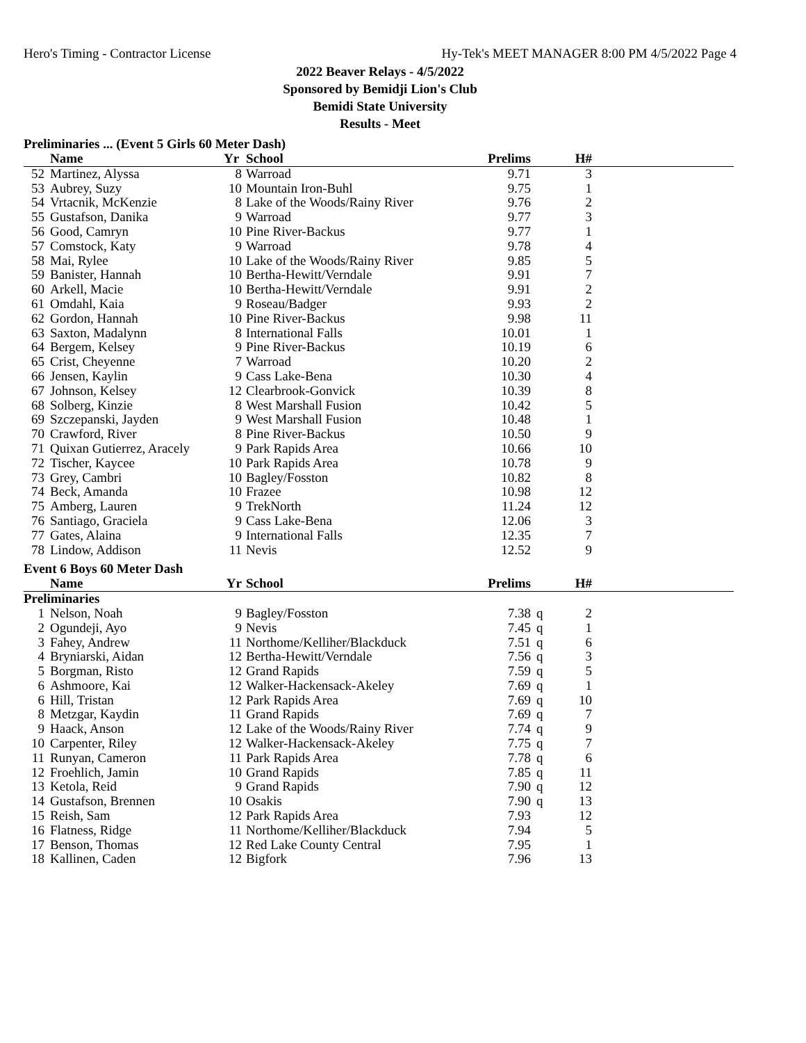Hero's Timing - Contractor License Hy-Tek's MEET MANAGER 8:00 PM 4/5/2022 Page 4
2022 Beaver Relays - 4/5/2022
Sponsored by Bemidji Lion's Club
Bemidi State University
Results - Meet
Preliminaries ... (Event 5 Girls 60 Meter Dash)
| | Name | Yr | School | Prelims | | H# | |
| --- | --- | --- | --- | --- | --- | --- | --- |
| 52 | Martinez, Alyssa | 8 | Warroad | 9.71 | | 3 | |
| 53 | Aubrey, Suzy | 10 | Mountain Iron-Buhl | 9.75 | | 1 | |
| 54 | Vrtacnik, McKenzie | 8 | Lake of the Woods/Rainy River | 9.76 | | 2 | |
| 55 | Gustafson, Danika | 9 | Warroad | 9.77 | | 3 | |
| 56 | Good, Camryn | 10 | Pine River-Backus | 9.77 | | 1 | |
| 57 | Comstock, Katy | 9 | Warroad | 9.78 | | 4 | |
| 58 | Mai, Rylee | 10 | Lake of the Woods/Rainy River | 9.85 | | 5 | |
| 59 | Banister, Hannah | 10 | Bertha-Hewitt/Verndale | 9.91 | | 7 | |
| 60 | Arkell, Macie | 10 | Bertha-Hewitt/Verndale | 9.91 | | 2 | |
| 61 | Omdahl, Kaia | 9 | Roseau/Badger | 9.93 | | 2 | |
| 62 | Gordon, Hannah | 10 | Pine River-Backus | 9.98 | | 11 | |
| 63 | Saxton, Madalynn | 8 | International Falls | 10.01 | | 1 | |
| 64 | Bergem, Kelsey | 9 | Pine River-Backus | 10.19 | | 6 | |
| 65 | Crist, Cheyenne | 7 | Warroad | 10.20 | | 2 | |
| 66 | Jensen, Kaylin | 9 | Cass Lake-Bena | 10.30 | | 4 | |
| 67 | Johnson, Kelsey | 12 | Clearbrook-Gonvick | 10.39 | | 8 | |
| 68 | Solberg, Kinzie | 8 | West Marshall Fusion | 10.42 | | 5 | |
| 69 | Szczepanski, Jayden | 9 | West Marshall Fusion | 10.48 | | 1 | |
| 70 | Crawford, River | 8 | Pine River-Backus | 10.50 | | 9 | |
| 71 | Quixan Gutierrez, Aracely | 9 | Park Rapids Area | 10.66 | | 10 | |
| 72 | Tischer, Kaycee | 10 | Park Rapids Area | 10.78 | | 9 | |
| 73 | Grey, Cambri | 10 | Bagley/Fosston | 10.82 | | 8 | |
| 74 | Beck, Amanda | 10 | Frazee | 10.98 | | 12 | |
| 75 | Amberg, Lauren | 9 | TrekNorth | 11.24 | | 12 | |
| 76 | Santiago, Graciela | 9 | Cass Lake-Bena | 12.06 | | 3 | |
| 77 | Gates, Alaina | 9 | International Falls | 12.35 | | 7 | |
| 78 | Lindow, Addison | 11 | Nevis | 12.52 | | 9 | |
Event 6 Boys 60 Meter Dash
| | Name | Yr | School | Prelims | | H# | |
| --- | --- | --- | --- | --- | --- | --- | --- |
| Preliminaries | | | | | | | |
| 1 | Nelson, Noah | 9 | Bagley/Fosston | 7.38 | q | 2 | |
| 2 | Ogundeji, Ayo | 9 | Nevis | 7.45 | q | 1 | |
| 3 | Fahey, Andrew | 11 | Northome/Kelliher/Blackduck | 7.51 | q | 6 | |
| 4 | Bryniarski, Aidan | 12 | Bertha-Hewitt/Verndale | 7.56 | q | 3 | |
| 5 | Borgman, Risto | 12 | Grand Rapids | 7.59 | q | 5 | |
| 6 | Ashmoore, Kai | 12 | Walker-Hackensack-Akeley | 7.69 | q | 1 | |
| 6 | Hill, Tristan | 12 | Park Rapids Area | 7.69 | q | 10 | |
| 8 | Metzgar, Kaydin | 11 | Grand Rapids | 7.69 | q | 7 | |
| 9 | Haack, Anson | 12 | Lake of the Woods/Rainy River | 7.74 | q | 9 | |
| 10 | Carpenter, Riley | 12 | Walker-Hackensack-Akeley | 7.75 | q | 7 | |
| 11 | Runyan, Cameron | 11 | Park Rapids Area | 7.78 | q | 6 | |
| 12 | Froehlich, Jamin | 10 | Grand Rapids | 7.85 | q | 11 | |
| 13 | Ketola, Reid | 9 | Grand Rapids | 7.90 | q | 12 | |
| 14 | Gustafson, Brennen | 10 | Osakis | 7.90 | q | 13 | |
| 15 | Reish, Sam | 12 | Park Rapids Area | 7.93 | | 12 | |
| 16 | Flatness, Ridge | 11 | Northome/Kelliher/Blackduck | 7.94 | | 5 | |
| 17 | Benson, Thomas | 12 | Red Lake County Central | 7.95 | | 1 | |
| 18 | Kallinen, Caden | 12 | Bigfork | 7.96 | | 13 | |